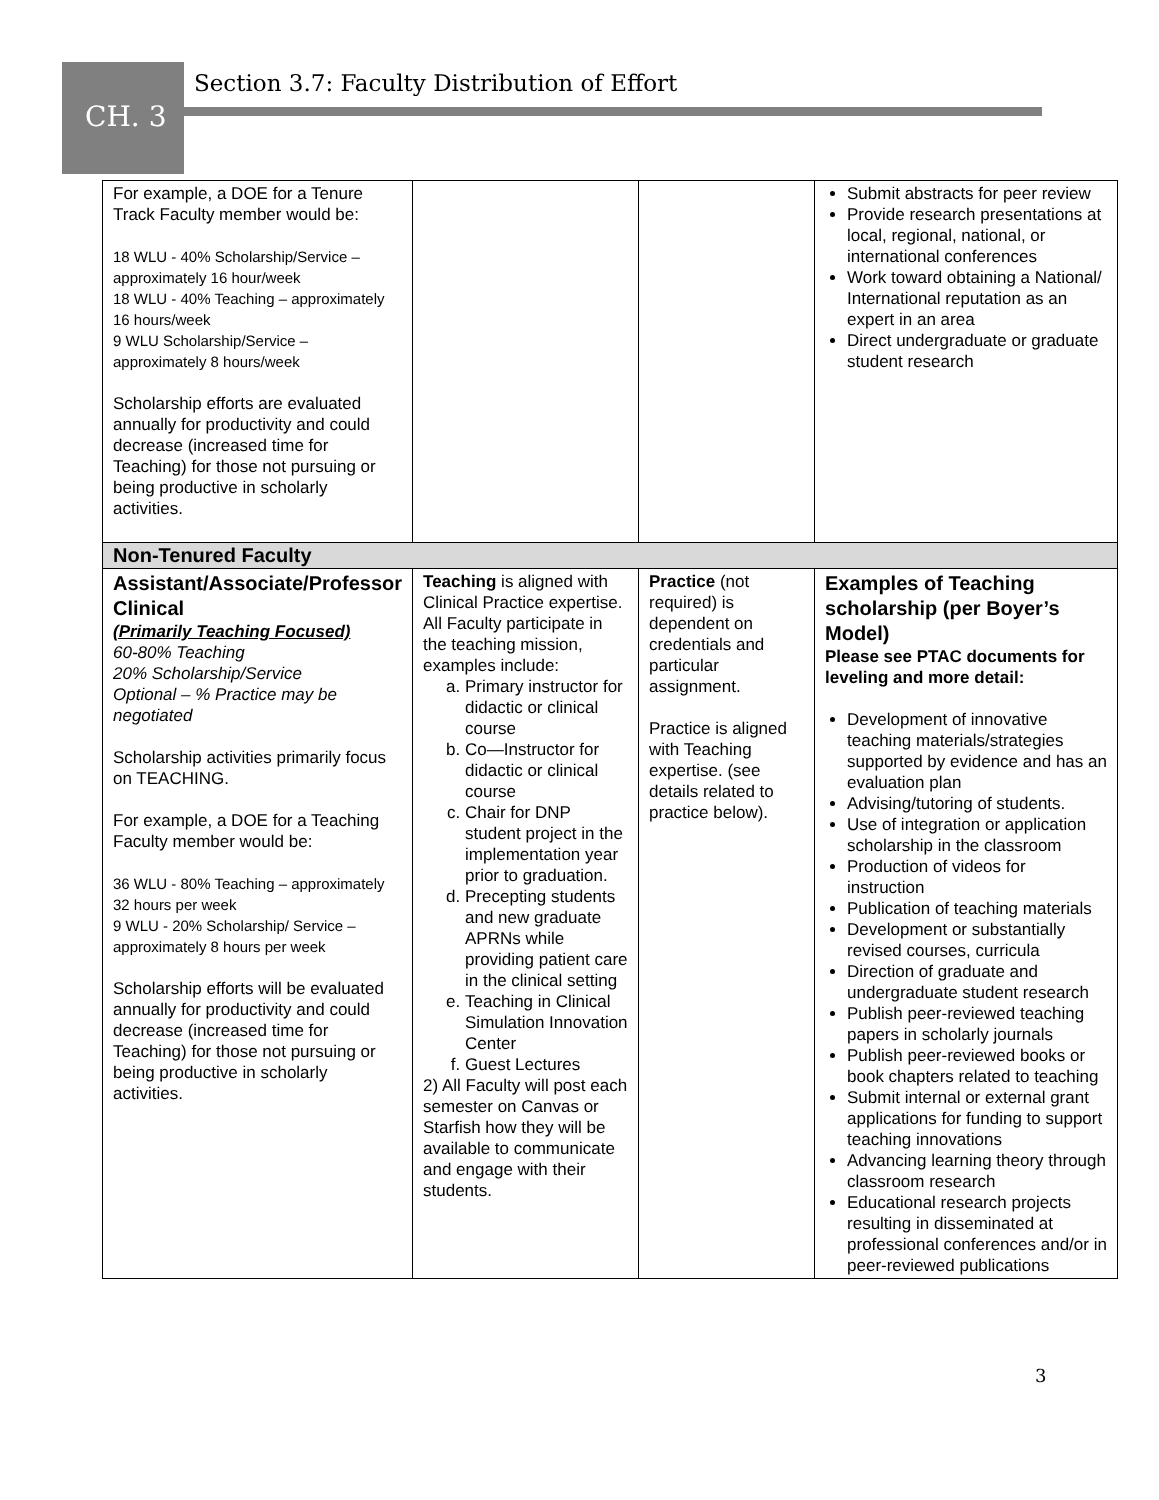Section 3.7: Faculty Distribution of Effort
CH. 3
| For example, a DOE for a Tenure Track Faculty member would be: 18 WLU - 40% Scholarship/Service – approximately 16 hour/week 18 WLU - 40% Teaching – approximately 16 hours/week 9 WLU Scholarship/Service – approximately 8 hours/week Scholarship efforts are evaluated annually for productivity and could decrease (increased time for Teaching) for those not pursuing or being productive in scholarly activities. | | | Submit abstracts for peer review Provide research presentations at local, regional, national, or international conferences Work toward obtaining a National/ International reputation as an expert in an area Direct undergraduate or graduate student research |
| Non-Tenured Faculty | | | |
| Assistant/Associate/Professor Clinical (Primarily Teaching Focused) 60-80% Teaching 20% Scholarship/Service Optional – % Practice may be negotiated Scholarship activities primarily focus on TEACHING. For example, a DOE for a Teaching Faculty member would be: 36 WLU - 80% Teaching – approximately 32 hours per week 9 WLU - 20% Scholarship/ Service – approximately 8 hours per week Scholarship efforts will be evaluated annually for productivity and could decrease (increased time for Teaching) for those not pursuing or being productive in scholarly activities. | Teaching is aligned with Clinical Practice expertise. All Faculty participate in the teaching mission, examples include: a. Primary instructor for didactic or clinical course b. Co—Instructor for didactic or clinical course c. Chair for DNP student project in the implementation year prior to graduation. d. Precepting students and new graduate APRNs while providing patient care in the clinical setting e. Teaching in Clinical Simulation Innovation Center f. Guest Lectures 2) All Faculty will post each semester on Canvas or Starfish how they will be available to communicate and engage with their students. | Practice (not required) is dependent on credentials and particular assignment. Practice is aligned with Teaching expertise. (see details related to practice below). | Examples of Teaching scholarship (per Boyer’s Model) Please see PTAC documents for leveling and more detail: Development of innovative teaching materials/strategies supported by evidence and has an evaluation plan Advising/tutoring of students. Use of integration or application scholarship in the classroom Production of videos for instruction Publication of teaching materials Development or substantially revised courses, curricula Direction of graduate and undergraduate student research Publish peer-reviewed teaching papers in scholarly journals Publish peer-reviewed books or book chapters related to teaching Submit internal or external grant applications for funding to support teaching innovations Advancing learning theory through classroom research Educational research projects resulting in disseminated at professional conferences and/or in peer-reviewed publications |
3